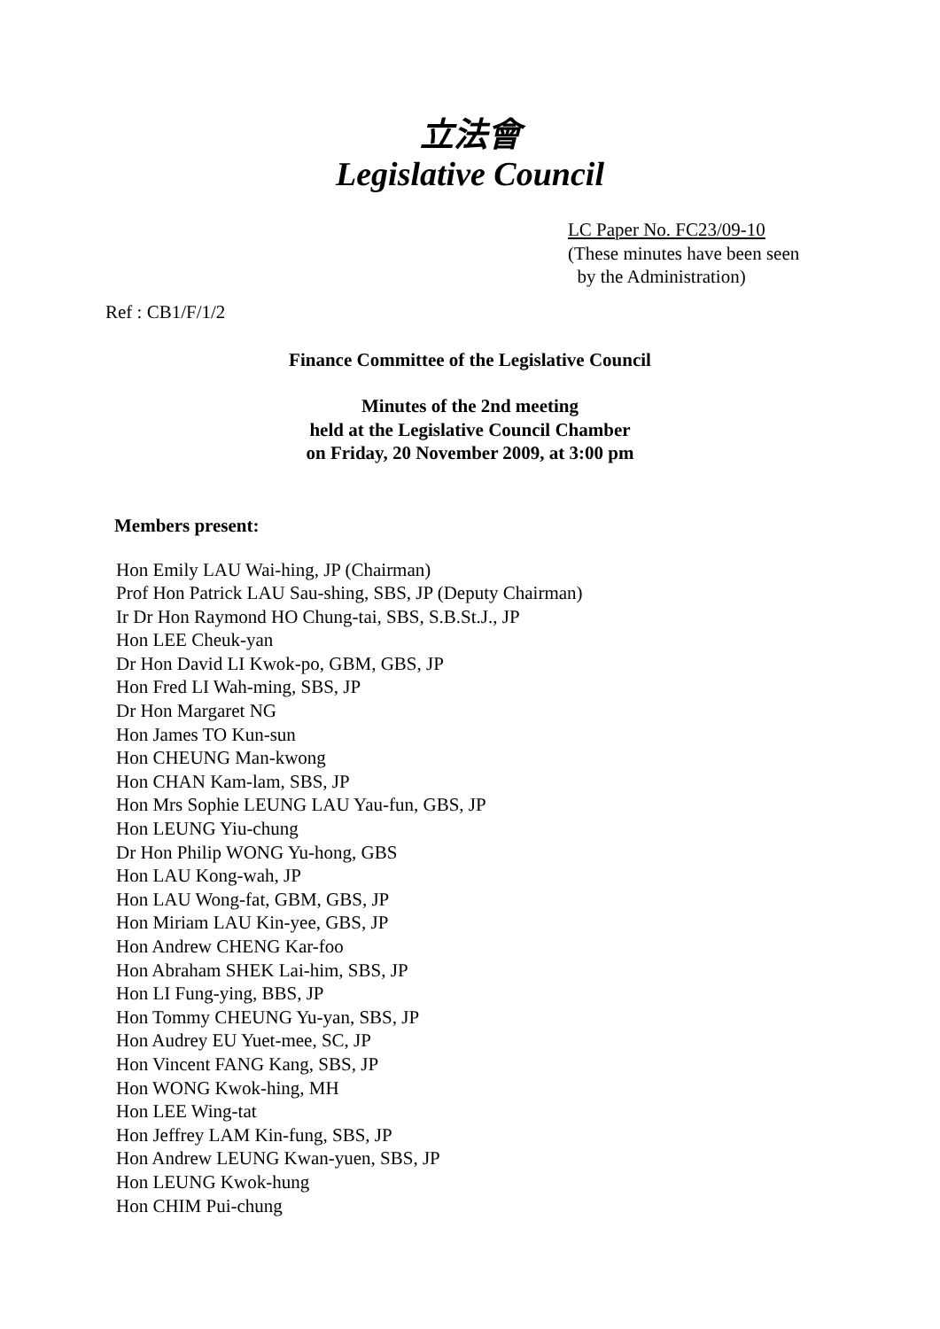立法會
Legislative Council
LC Paper No. FC23/09-10
(These minutes have been seen
by the Administration)
Ref : CB1/F/1/2
Finance Committee of the Legislative Council
Minutes of the 2nd meeting
held at the Legislative Council Chamber
on Friday, 20 November 2009, at 3:00 pm
Members present:
Hon Emily LAU Wai-hing, JP (Chairman)
Prof Hon Patrick LAU Sau-shing, SBS, JP (Deputy Chairman)
Ir Dr Hon Raymond HO Chung-tai, SBS, S.B.St.J., JP
Hon LEE Cheuk-yan
Dr Hon David LI Kwok-po, GBM, GBS, JP
Hon Fred LI Wah-ming, SBS, JP
Dr Hon Margaret NG
Hon James TO Kun-sun
Hon CHEUNG Man-kwong
Hon CHAN Kam-lam, SBS, JP
Hon Mrs Sophie LEUNG LAU Yau-fun, GBS, JP
Hon LEUNG Yiu-chung
Dr Hon Philip WONG Yu-hong, GBS
Hon LAU Kong-wah, JP
Hon LAU Wong-fat, GBM, GBS, JP
Hon Miriam LAU Kin-yee, GBS, JP
Hon Andrew CHENG Kar-foo
Hon Abraham SHEK Lai-him, SBS, JP
Hon LI Fung-ying, BBS, JP
Hon Tommy CHEUNG Yu-yan, SBS, JP
Hon Audrey EU Yuet-mee, SC, JP
Hon Vincent FANG Kang, SBS, JP
Hon WONG Kwok-hing, MH
Hon LEE Wing-tat
Hon Jeffrey LAM Kin-fung, SBS, JP
Hon Andrew LEUNG Kwan-yuen, SBS, JP
Hon LEUNG Kwok-hung
Hon CHIM Pui-chung